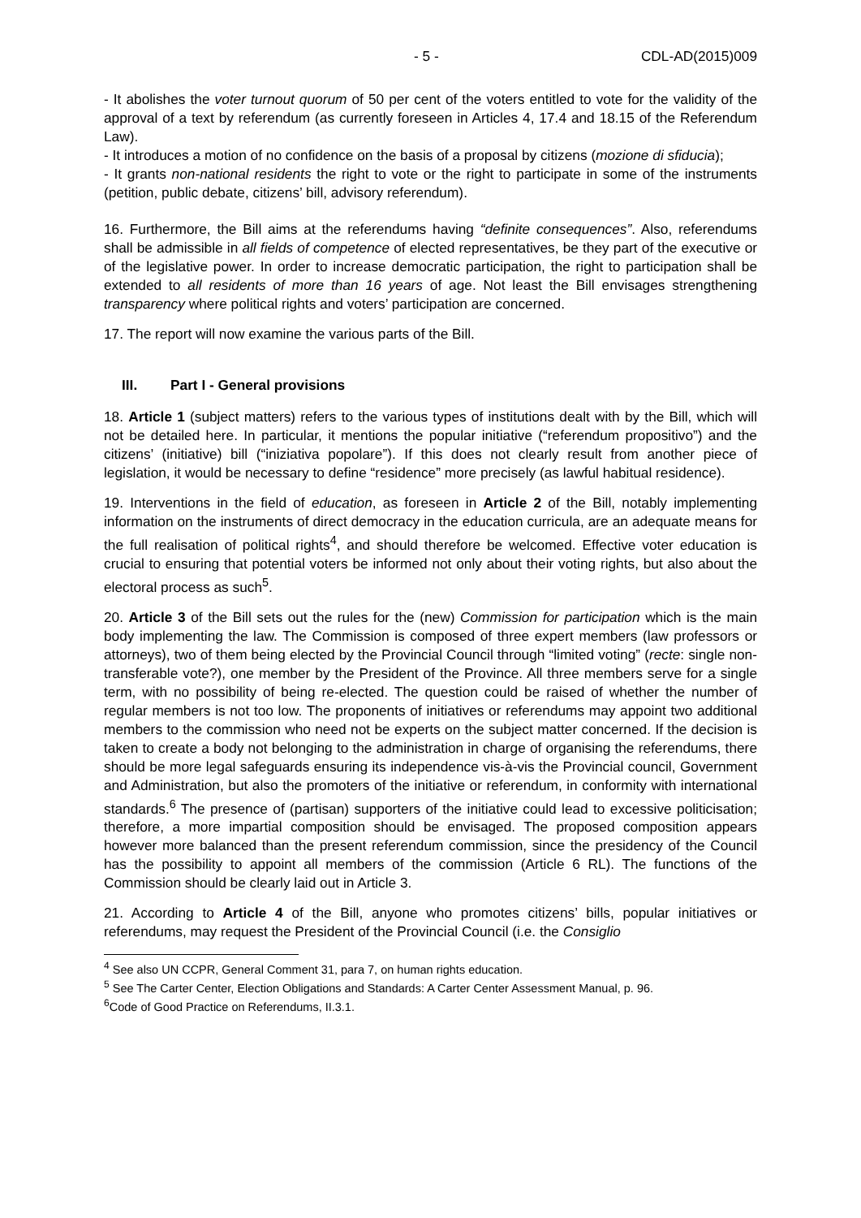- 5 - CDL-AD(2015)009
- It abolishes the voter turnout quorum of 50 per cent of the voters entitled to vote for the validity of the approval of a text by referendum (as currently foreseen in Articles 4, 17.4 and 18.15 of the Referendum Law).
- It introduces a motion of no confidence on the basis of a proposal by citizens (mozione di sfiducia);
- It grants non-national residents the right to vote or the right to participate in some of the instruments (petition, public debate, citizens’ bill, advisory referendum).
16. Furthermore, the Bill aims at the referendums having “definite consequences”. Also, referendums shall be admissible in all fields of competence of elected representatives, be they part of the executive or of the legislative power. In order to increase democratic participation, the right to participation shall be extended to all residents of more than 16 years of age. Not least the Bill envisages strengthening transparency where political rights and voters’ participation are concerned.
17. The report will now examine the various parts of the Bill.
III. Part I - General provisions
18. Article 1 (subject matters) refers to the various types of institutions dealt with by the Bill, which will not be detailed here. In particular, it mentions the popular initiative (“referendum propositivo”) and the citizens’ (initiative) bill (“iniziativa popolare”). If this does not clearly result from another piece of legislation, it would be necessary to define “residence” more precisely (as lawful habitual residence).
19. Interventions in the field of education, as foreseen in Article 2 of the Bill, notably implementing information on the instruments of direct democracy in the education curricula, are an adequate means for the full realisation of political rights<sup>4</sup>, and should therefore be welcomed. Effective voter education is crucial to ensuring that potential voters be informed not only about their voting rights, but also about the electoral process as such<sup>5</sup>.
20. Article 3 of the Bill sets out the rules for the (new) Commission for participation which is the main body implementing the law. The Commission is composed of three expert members (law professors or attorneys), two of them being elected by the Provincial Council through “limited voting” (recte: single non-transferable vote?), one member by the President of the Province. All three members serve for a single term, with no possibility of being re-elected. The question could be raised of whether the number of regular members is not too low. The proponents of initiatives or referendums may appoint two additional members to the commission who need not be experts on the subject matter concerned. If the decision is taken to create a body not belonging to the administration in charge of organising the referendums, there should be more legal safeguards ensuring its independence vis-à-vis the Provincial council, Government and Administration, but also the promoters of the initiative or referendum, in conformity with international standards.<sup>6</sup> The presence of (partisan) supporters of the initiative could lead to excessive politicisation; therefore, a more impartial composition should be envisaged. The proposed composition appears however more balanced than the present referendum commission, since the presidency of the Council has the possibility to appoint all members of the commission (Article 6 RL). The functions of the Commission should be clearly laid out in Article 3.
21. According to Article 4 of the Bill, anyone who promotes citizens’ bills, popular initiatives or referendums, may request the President of the Provincial Council (i.e. the Consiglio
<sup>4</sup> See also UN CCPR, General Comment 31, para 7, on human rights education.
<sup>5</sup> See The Carter Center, Election Obligations and Standards: A Carter Center Assessment Manual, p. 96.
<sup>6</sup> Code of Good Practice on Referendums, II.3.1.